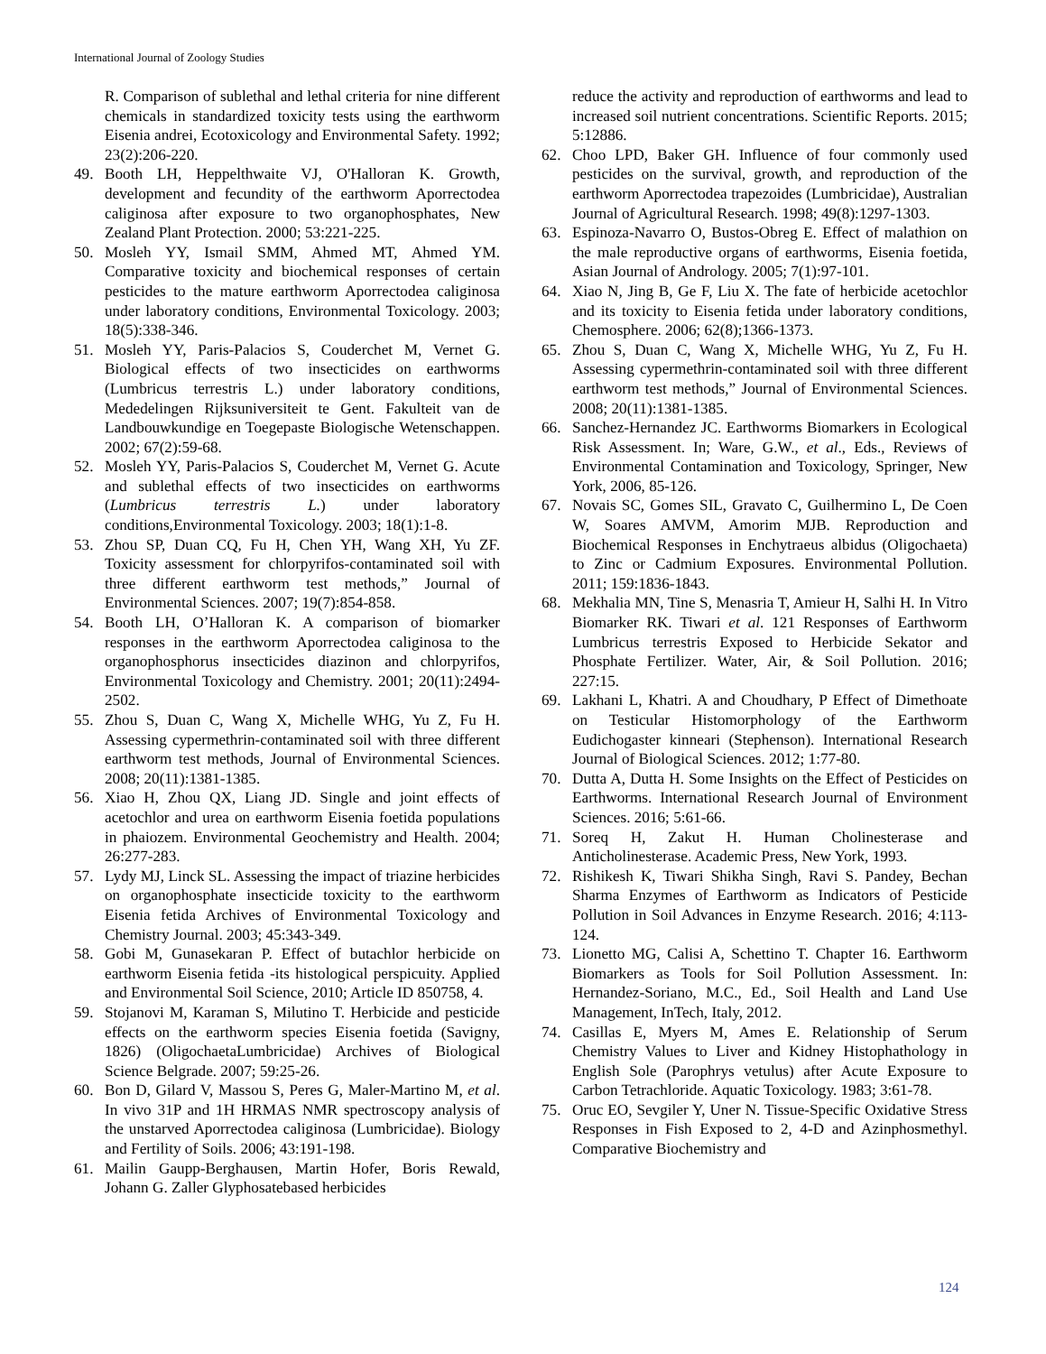International Journal of Zoology Studies
R. Comparison of sublethal and lethal criteria for nine different chemicals in standardized toxicity tests using the earthworm Eisenia andrei, Ecotoxicology and Environmental Safety. 1992; 23(2):206-220.
49. Booth LH, Heppelthwaite VJ, O'Halloran K. Growth, development and fecundity of the earthworm Aporrectodea caliginosa after exposure to two organophosphates, New Zealand Plant Protection. 2000; 53:221-225.
50. Mosleh YY, Ismail SMM, Ahmed MT, Ahmed YM. Comparative toxicity and biochemical responses of certain pesticides to the mature earthworm Aporrectodea caliginosa under laboratory conditions, Environmental Toxicology. 2003; 18(5):338-346.
51. Mosleh YY, Paris-Palacios S, Couderchet M, Vernet G. Biological effects of two insecticides on earthworms (Lumbricus terrestris L.) under laboratory conditions, Mededelingen Rijksuniversiteit te Gent. Fakulteit van de Landbouwkundige en Toegepaste Biologische Wetenschappen. 2002; 67(2):59-68.
52. Mosleh YY, Paris-Palacios S, Couderchet M, Vernet G. Acute and sublethal effects of two insecticides on earthworms (Lumbricus terrestris L.) under laboratory conditions,Environmental Toxicology. 2003; 18(1):1-8.
53. Zhou SP, Duan CQ, Fu H, Chen YH, Wang XH, Yu ZF. Toxicity assessment for chlorpyrifos-contaminated soil with three different earthworm test methods,” Journal of Environmental Sciences. 2007; 19(7):854-858.
54. Booth LH, O’Halloran K. A comparison of biomarker responses in the earthworm Aporrectodea caliginosa to the organophosphorus insecticides diazinon and chlorpyrifos, Environmental Toxicology and Chemistry. 2001; 20(11):2494-2502.
55. Zhou S, Duan C, Wang X, Michelle WHG, Yu Z, Fu H. Assessing cypermethrin-contaminated soil with three different earthworm test methods, Journal of Environmental Sciences. 2008; 20(11):1381-1385.
56. Xiao H, Zhou QX, Liang JD. Single and joint effects of acetochlor and urea on earthworm Eisenia foetida populations in phaiozem. Environmental Geochemistry and Health. 2004; 26:277-283.
57. Lydy MJ, Linck SL. Assessing the impact of triazine herbicides on organophosphate insecticide toxicity to the earthworm Eisenia fetida Archives of Environmental Toxicology and Chemistry Journal. 2003; 45:343-349.
58. Gobi M, Gunasekaran P. Effect of butachlor herbicide on earthworm Eisenia fetida -its histological perspicuity. Applied and Environmental Soil Science, 2010; Article ID 850758, 4.
59. Stojanovi M, Karaman S, Milutino T. Herbicide and pesticide effects on the earthworm species Eisenia foetida (Savigny, 1826) (OligochaetaLumbricidae) Archives of Biological Science Belgrade. 2007; 59:25-26.
60. Bon D, Gilard V, Massou S, Peres G, Maler-Martino M, et al. In vivo 31P and 1H HRMAS NMR spectroscopy analysis of the unstarved Aporrectodea caliginosa (Lumbricidae). Biology and Fertility of Soils. 2006; 43:191-198.
61. Mailin Gaupp-Berghausen, Martin Hofer, Boris Rewald, Johann G. Zaller Glyphosatebased herbicides
reduce the activity and reproduction of earthworms and lead to increased soil nutrient concentrations. Scientific Reports. 2015; 5:12886.
62. Choo LPD, Baker GH. Influence of four commonly used pesticides on the survival, growth, and reproduction of the earthworm Aporrectodea trapezoides (Lumbricidae), Australian Journal of Agricultural Research. 1998; 49(8):1297-1303.
63. Espinoza-Navarro O, Bustos-Obreg E. Effect of malathion on the male reproductive organs of earthworms, Eisenia foetida, Asian Journal of Andrology. 2005; 7(1):97-101.
64. Xiao N, Jing B, Ge F, Liu X. The fate of herbicide acetochlor and its toxicity to Eisenia fetida under laboratory conditions, Chemosphere. 2006; 62(8);1366-1373.
65. Zhou S, Duan C, Wang X, Michelle WHG, Yu Z, Fu H. Assessing cypermethrin-contaminated soil with three different earthworm test methods,” Journal of Environmental Sciences. 2008; 20(11):1381-1385.
66. Sanchez-Hernandez JC. Earthworms Biomarkers in Ecological Risk Assessment. In; Ware, G.W., et al., Eds., Reviews of Environmental Contamination and Toxicology, Springer, New York, 2006, 85-126.
67. Novais SC, Gomes SIL, Gravato C, Guilhermino L, De Coen W, Soares AMVM, Amorim MJB. Reproduction and Biochemical Responses in Enchytraeus albidus (Oligochaeta) to Zinc or Cadmium Exposures. Environmental Pollution. 2011; 159:1836-1843.
68. Mekhalia MN, Tine S, Menasria T, Amieur H, Salhi H. In Vitro Biomarker RK. Tiwari et al. 121 Responses of Earthworm Lumbricus terrestris Exposed to Herbicide Sekator and Phosphate Fertilizer. Water, Air, & Soil Pollution. 2016; 227:15.
69. Lakhani L, Khatri. A and Choudhary, P Effect of Dimethoate on Testicular Histomorphology of the Earthworm Eudichogaster kinneari (Stephenson). International Research Journal of Biological Sciences. 2012; 1:77-80.
70. Dutta A, Dutta H. Some Insights on the Effect of Pesticides on Earthworms. International Research Journal of Environment Sciences. 2016; 5:61-66.
71. Soreq H, Zakut H. Human Cholinesterase and Anticholinesterase. Academic Press, New York, 1993.
72. Rishikesh K, Tiwari Shikha Singh, Ravi S. Pandey, Bechan Sharma Enzymes of Earthworm as Indicators of Pesticide Pollution in Soil Advances in Enzyme Research. 2016; 4:113-124.
73. Lionetto MG, Calisi A, Schettino T. Chapter 16. Earthworm Biomarkers as Tools for Soil Pollution Assessment. In: Hernandez-Soriano, M.C., Ed., Soil Health and Land Use Management, InTech, Italy, 2012.
74. Casillas E, Myers M, Ames E. Relationship of Serum Chemistry Values to Liver and Kidney Histophathology in English Sole (Parophrys vetulus) after Acute Exposure to Carbon Tetrachloride. Aquatic Toxicology. 1983; 3:61-78.
75. Oruc EO, Sevgiler Y, Uner N. Tissue-Specific Oxidative Stress Responses in Fish Exposed to 2, 4-D and Azinphosmethyl. Comparative Biochemistry and
124